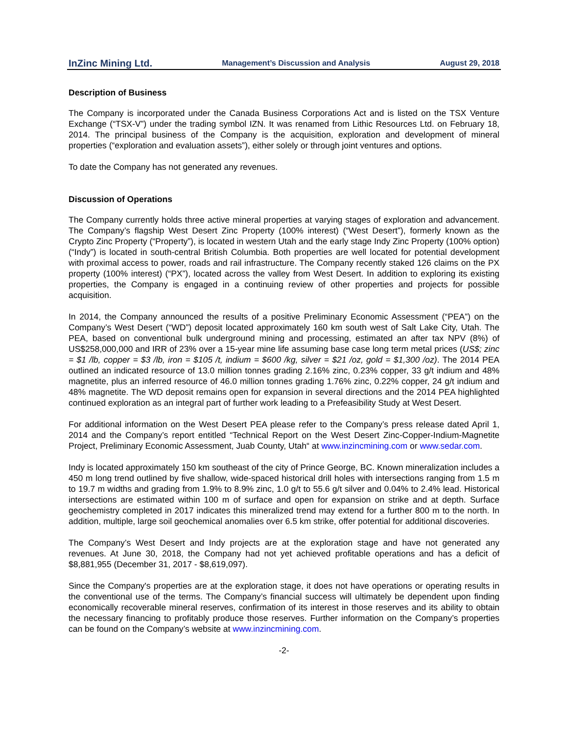InZinc Mining Ltd. Management’s Discussion and Analysis August 29, 2018
Description of Business
The Company is incorporated under the Canada Business Corporations Act and is listed on the TSX Venture Exchange (“TSX-V”) under the trading symbol IZN. It was renamed from Lithic Resources Ltd. on February 18, 2014. The principal business of the Company is the acquisition, exploration and development of mineral properties (“exploration and evaluation assets”), either solely or through joint ventures and options.
To date the Company has not generated any revenues.
Discussion of Operations
The Company currently holds three active mineral properties at varying stages of exploration and advancement. The Company’s flagship West Desert Zinc Property (100% interest) (“West Desert”), formerly known as the Crypto Zinc Property (“Property”), is located in western Utah and the early stage Indy Zinc Property (100% option) (“Indy”) is located in south-central British Columbia. Both properties are well located for potential development with proximal access to power, roads and rail infrastructure. The Company recently staked 126 claims on the PX property (100% interest) (“PX”), located across the valley from West Desert. In addition to exploring its existing properties, the Company is engaged in a continuing review of other properties and projects for possible acquisition.
In 2014, the Company announced the results of a positive Preliminary Economic Assessment (“PEA”) on the Company’s West Desert (“WD”) deposit located approximately 160 km south west of Salt Lake City, Utah. The PEA, based on conventional bulk underground mining and processing, estimated an after tax NPV (8%) of US$258,000,000 and IRR of 23% over a 15-year mine life assuming base case long term metal prices (US$; zinc = $1 /lb, copper = $3 /lb, iron = $105 /t, indium = $600 /kg, silver = $21 /oz, gold = $1,300 /oz). The 2014 PEA outlined an indicated resource of 13.0 million tonnes grading 2.16% zinc, 0.23% copper, 33 g/t indium and 48% magnetite, plus an inferred resource of 46.0 million tonnes grading 1.76% zinc, 0.22% copper, 24 g/t indium and 48% magnetite. The WD deposit remains open for expansion in several directions and the 2014 PEA highlighted continued exploration as an integral part of further work leading to a Prefeasibility Study at West Desert.
For additional information on the West Desert PEA please refer to the Company’s press release dated April 1, 2014 and the Company’s report entitled “Technical Report on the West Desert Zinc-Copper-Indium-Magnetite Project, Preliminary Economic Assessment, Juab County, Utah“ at www.inzincmining.com or www.sedar.com.
Indy is located approximately 150 km southeast of the city of Prince George, BC. Known mineralization includes a 450 m long trend outlined by five shallow, wide-spaced historical drill holes with intersections ranging from 1.5 m to 19.7 m widths and grading from 1.9% to 8.9% zinc, 1.0 g/t to 55.6 g/t silver and 0.04% to 2.4% lead. Historical intersections are estimated within 100 m of surface and open for expansion on strike and at depth. Surface geochemistry completed in 2017 indicates this mineralized trend may extend for a further 800 m to the north. In addition, multiple, large soil geochemical anomalies over 6.5 km strike, offer potential for additional discoveries.
The Company’s West Desert and Indy projects are at the exploration stage and have not generated any revenues. At June 30, 2018, the Company had not yet achieved profitable operations and has a deficit of $8,881,955 (December 31, 2017 - $8,619,097).
Since the Company's properties are at the exploration stage, it does not have operations or operating results in the conventional use of the terms. The Company’s financial success will ultimately be dependent upon finding economically recoverable mineral reserves, confirmation of its interest in those reserves and its ability to obtain the necessary financing to profitably produce those reserves. Further information on the Company’s properties can be found on the Company’s website at www.inzincmining.com.
-2-